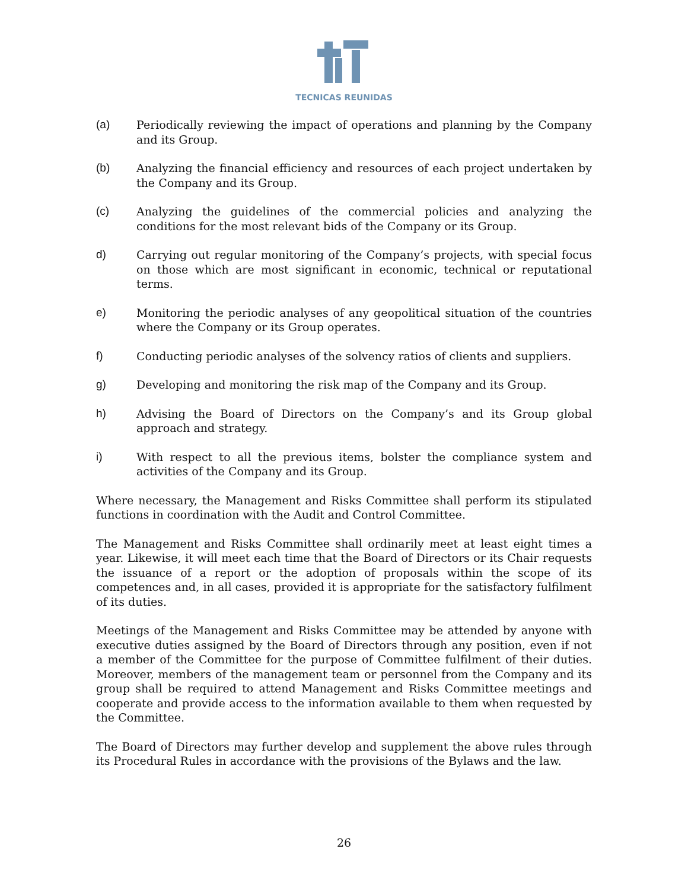TECNICAS REUNIDAS
(a) Periodically reviewing the impact of operations and planning by the Company and its Group.
(b) Analyzing the financial efficiency and resources of each project undertaken by the Company and its Group.
(c) Analyzing the guidelines of the commercial policies and analyzing the conditions for the most relevant bids of the Company or its Group.
d) Carrying out regular monitoring of the Company’s projects, with special focus on those which are most significant in economic, technical or reputational terms.
e) Monitoring the periodic analyses of any geopolitical situation of the countries where the Company or its Group operates.
f) Conducting periodic analyses of the solvency ratios of clients and suppliers.
g) Developing and monitoring the risk map of the Company and its Group.
h) Advising the Board of Directors on the Company’s and its Group global approach and strategy.
i) With respect to all the previous items, bolster the compliance system and activities of the Company and its Group.
Where necessary, the Management and Risks Committee shall perform its stipulated functions in coordination with the Audit and Control Committee.
The Management and Risks Committee shall ordinarily meet at least eight times a year. Likewise, it will meet each time that the Board of Directors or its Chair requests the issuance of a report or the adoption of proposals within the scope of its competences and, in all cases, provided it is appropriate for the satisfactory fulfilment of its duties.
Meetings of the Management and Risks Committee may be attended by anyone with executive duties assigned by the Board of Directors through any position, even if not a member of the Committee for the purpose of Committee fulfilment of their duties. Moreover, members of the management team or personnel from the Company and its group shall be required to attend Management and Risks Committee meetings and cooperate and provide access to the information available to them when requested by the Committee.
The Board of Directors may further develop and supplement the above rules through its Procedural Rules in accordance with the provisions of the Bylaws and the law.
26